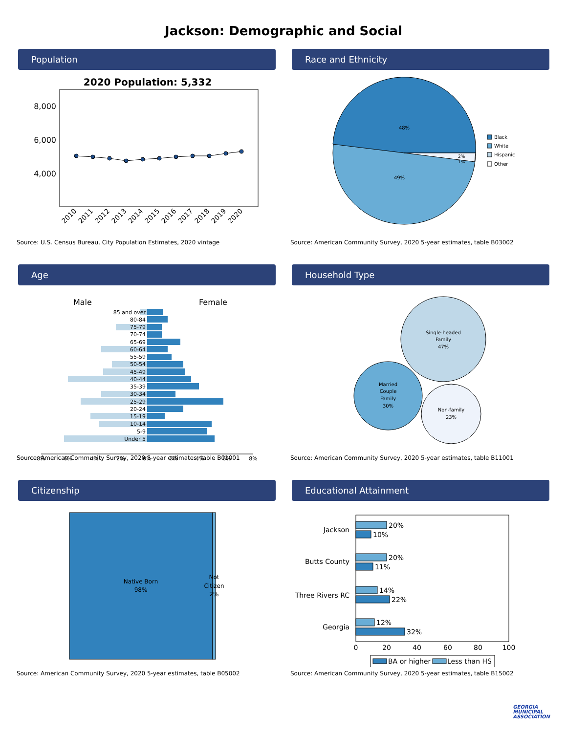Jackson: Demographic and Social
Population
2020 Population: 5,332
8,000
6,000
4,000
2010
2011
2012
2013
2014
2015
2016
2017
2018
2019
2020
Source: U.S. Census Bureau, City Population Estimates, 2020 vintage
Race and Ethnicity
48%
49%
2%
1%
Black
White
Hispanic
Other
Source: American Community Survey, 2020 5-year estimates, table B03002
Age
Male
Female
85 and over
80-84
75-79
70-74
65-69
60-64
55-59
50-54
45-49
40-44
35-39
30-34
25-29
20-24
15-19
10-14
5-9
Under 5
8%
6%
4%
2%
0%
2%
4%
6%
8%
Source: American Community Survey, 2020 5-year estimates, table B01001
Household Type
Single-headed
Family
47%
Married
Couple
Family
30%
Non-family
23%
Source: American Community Survey, 2020 5-year estimates, table B11001
Citizenship
Native Born
98%
Not
Citizen
2%
Source: American Community Survey, 2020 5-year estimates, table B05002
Educational Attainment
Jackson
Butts County
Three Rivers RC
Georgia
20%
10%
20%
11%
14%
22%
12%
32%
0
20
40
60
80
100
BA or higher
Less than HS
Source: American Community Survey, 2020 5-year estimates, table B15002
GEORGIA
MUNICIPAL
ASSOCIATION